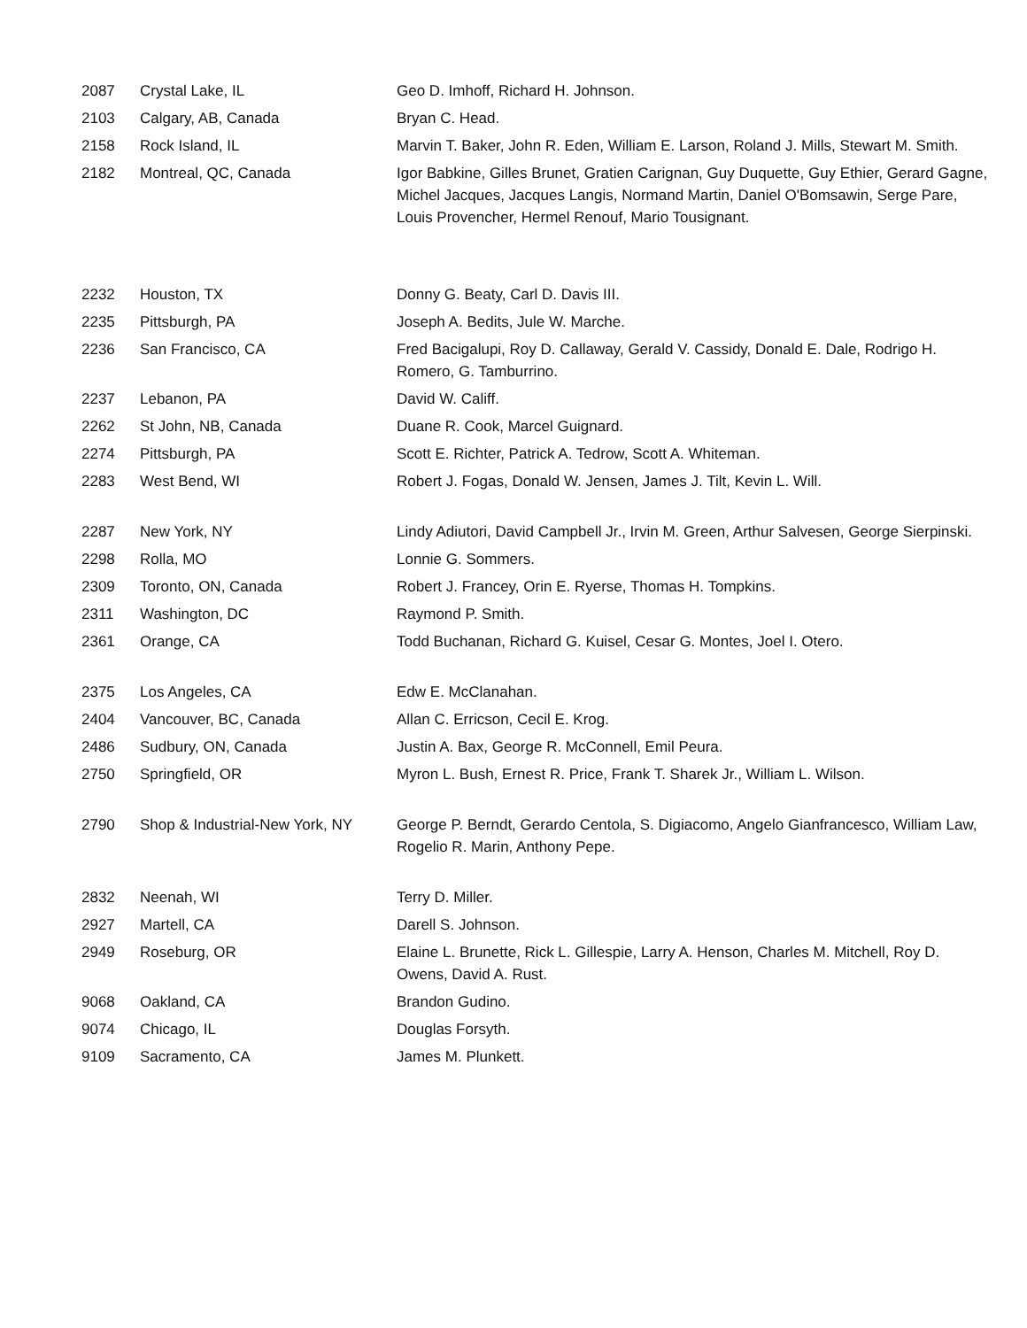| 2087 | Crystal Lake, IL | Geo D. Imhoff, Richard H. Johnson. |
| 2103 | Calgary, AB, Canada | Bryan C. Head. |
| 2158 | Rock Island, IL | Marvin T. Baker, John R. Eden, William E. Larson, Roland J. Mills, Stewart M. Smith. |
| 2182 | Montreal, QC, Canada | Igor Babkine, Gilles Brunet, Gratien Carignan, Guy Duquette, Guy Ethier, Gerard Gagne, Michel Jacques, Jacques Langis, Normand Martin, Daniel O'Bomsawin, Serge Pare, Louis Provencher, Hermel Renouf, Mario Tousignant. |
| 2232 | Houston, TX | Donny G. Beaty, Carl D. Davis III. |
| 2235 | Pittsburgh, PA | Joseph A. Bedits, Jule W. Marche. |
| 2236 | San Francisco, CA | Fred Bacigalupi, Roy D. Callaway, Gerald V. Cassidy, Donald E. Dale, Rodrigo H. Romero, G. Tamburrino. |
| 2237 | Lebanon, PA | David W. Califf. |
| 2262 | St John, NB, Canada | Duane R. Cook, Marcel Guignard. |
| 2274 | Pittsburgh, PA | Scott E. Richter, Patrick A. Tedrow, Scott A. Whiteman. |
| 2283 | West Bend, WI | Robert J. Fogas, Donald W. Jensen, James J. Tilt, Kevin L. Will. |
| 2287 | New York, NY | Lindy Adiutori, David Campbell Jr., Irvin M. Green, Arthur Salvesen, George Sierpinski. |
| 2298 | Rolla, MO | Lonnie G. Sommers. |
| 2309 | Toronto, ON, Canada | Robert J. Francey, Orin E. Ryerse, Thomas H. Tompkins. |
| 2311 | Washington, DC | Raymond P. Smith. |
| 2361 | Orange, CA | Todd Buchanan, Richard G. Kuisel, Cesar G. Montes, Joel I. Otero. |
| 2375 | Los Angeles, CA | Edw E. McClanahan. |
| 2404 | Vancouver, BC, Canada | Allan C. Erricson, Cecil E. Krog. |
| 2486 | Sudbury, ON, Canada | Justin A. Bax, George R. McConnell, Emil Peura. |
| 2750 | Springfield, OR | Myron L. Bush, Ernest R. Price, Frank T. Sharek Jr., William L. Wilson. |
| 2790 | Shop & Industrial-New York, NY | George P. Berndt, Gerardo Centola, S. Digiacomo, Angelo Gianfrancesco, William Law, Rogelio R. Marin, Anthony Pepe. |
| 2832 | Neenah, WI | Terry D. Miller. |
| 2927 | Martell, CA | Darell S. Johnson. |
| 2949 | Roseburg, OR | Elaine L. Brunette, Rick L. Gillespie, Larry A. Henson, Charles M. Mitchell, Roy D. Owens, David A. Rust. |
| 9068 | Oakland, CA | Brandon Gudino. |
| 9074 | Chicago, IL | Douglas Forsyth. |
| 9109 | Sacramento, CA | James M. Plunkett. |